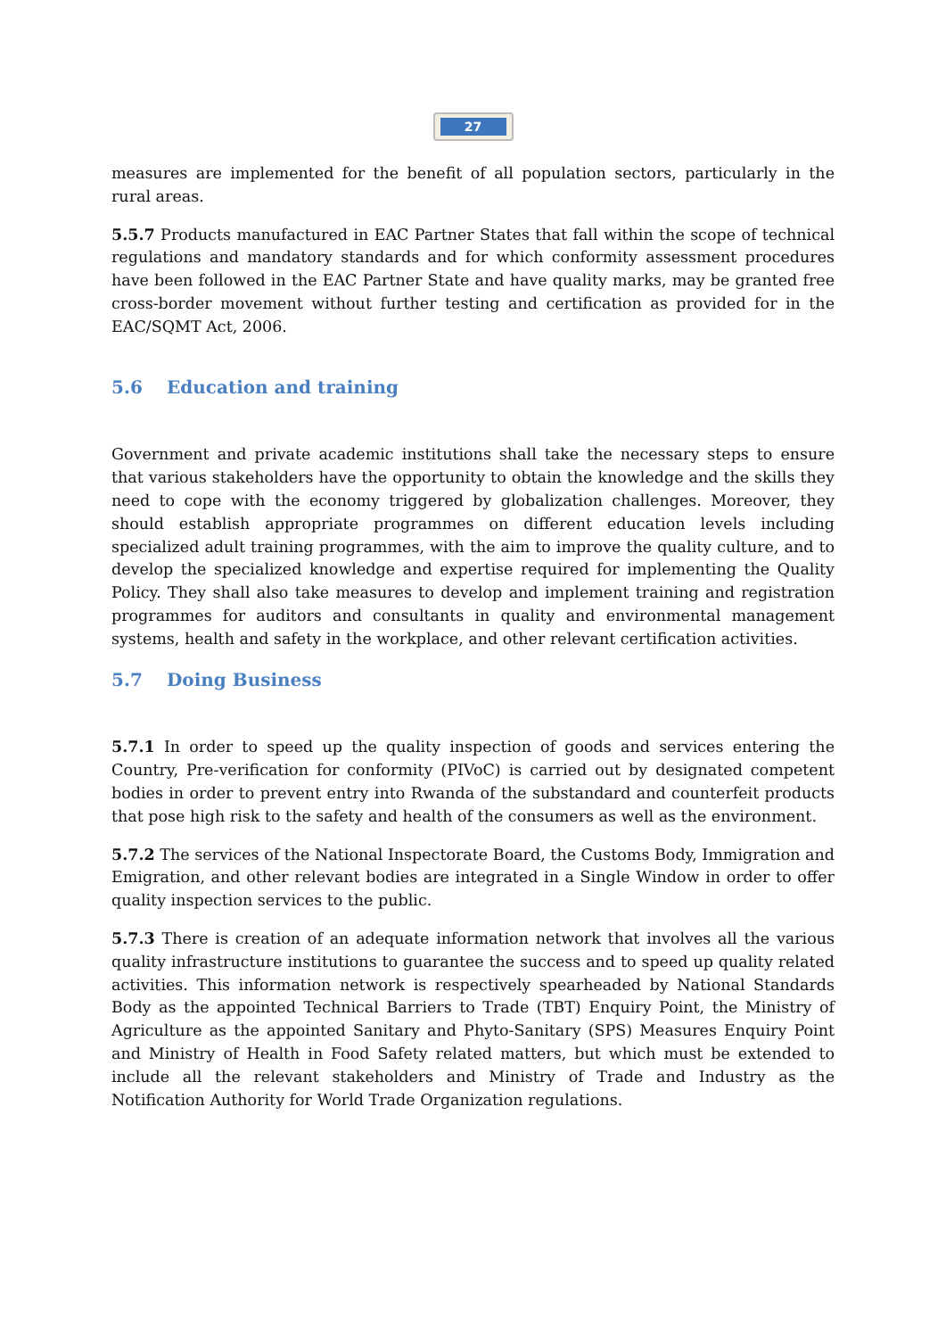27
measures are implemented for the benefit of all population sectors, particularly in the rural areas.
5.5.7 Products manufactured in EAC Partner States that fall within the scope of technical regulations and mandatory standards and for which conformity assessment procedures have been followed in the EAC Partner State and have quality marks, may be granted free cross-border movement without further testing and certification as provided for in the EAC/SQMT Act, 2006.
5.6 Education and training
Government and private academic institutions shall take the necessary steps to ensure that various stakeholders have the opportunity to obtain the knowledge and the skills they need to cope with the economy triggered by globalization challenges. Moreover, they should establish appropriate programmes on different education levels including specialized adult training programmes, with the aim to improve the quality culture, and to develop the specialized knowledge and expertise required for implementing the Quality Policy. They shall also take measures to develop and implement training and registration programmes for auditors and consultants in quality and environmental management systems, health and safety in the workplace, and other relevant certification activities.
5.7 Doing Business
5.7.1 In order to speed up the quality inspection of goods and services entering the Country, Pre-verification for conformity (PIVoC) is carried out by designated competent bodies in order to prevent entry into Rwanda of the substandard and counterfeit products that pose high risk to the safety and health of the consumers as well as the environment.
5.7.2 The services of the National Inspectorate Board, the Customs Body, Immigration and Emigration, and other relevant bodies are integrated in a Single Window in order to offer quality inspection services to the public.
5.7.3 There is creation of an adequate information network that involves all the various quality infrastructure institutions to guarantee the success and to speed up quality related activities. This information network is respectively spearheaded by National Standards Body as the appointed Technical Barriers to Trade (TBT) Enquiry Point, the Ministry of Agriculture as the appointed Sanitary and Phyto-Sanitary (SPS) Measures Enquiry Point and Ministry of Health in Food Safety related matters, but which must be extended to include all the relevant stakeholders and Ministry of Trade and Industry as the Notification Authority for World Trade Organization regulations.